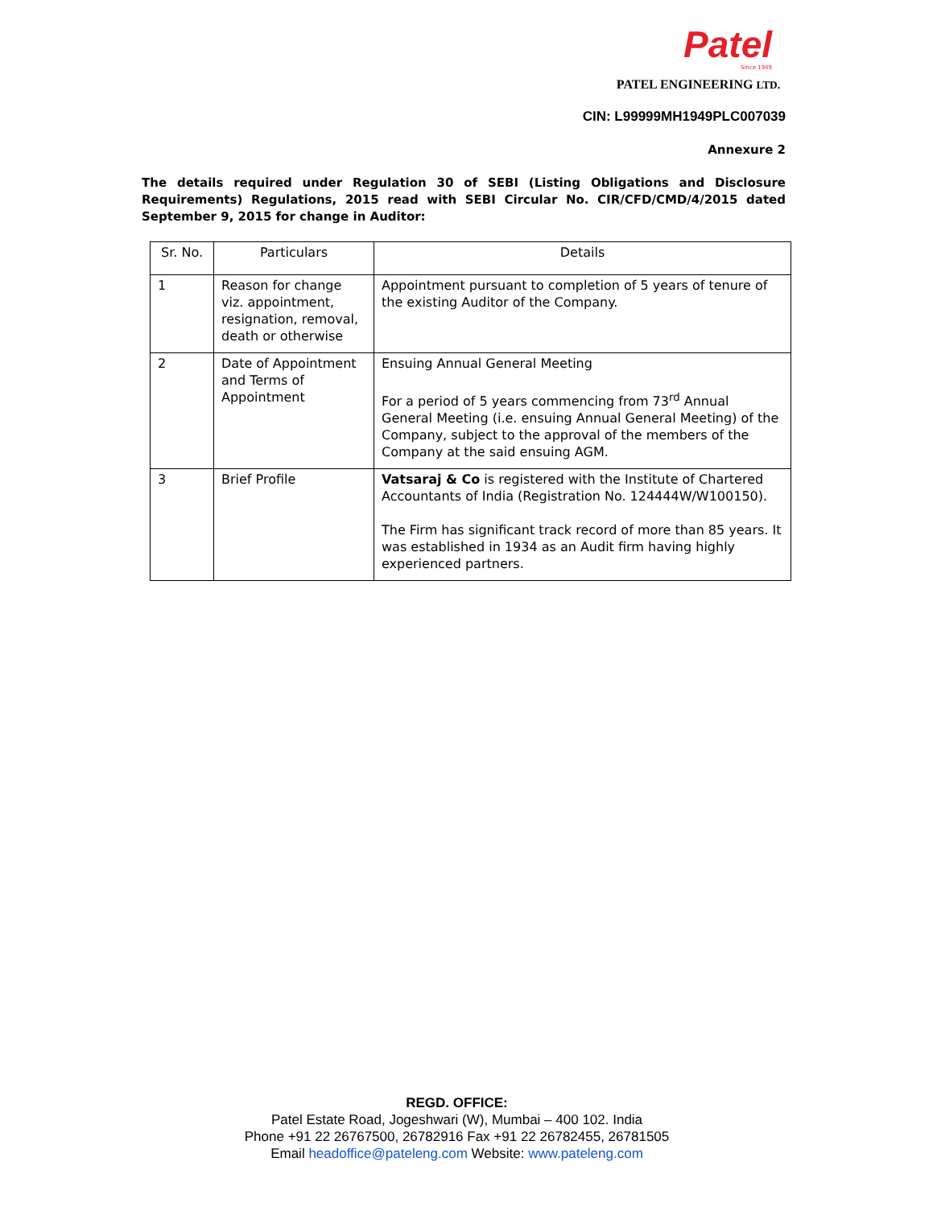Patel
Since 1949
PATEL ENGINEERING LTD.
CIN: L99999MH1949PLC007039
Annexure 2
The details required under Regulation 30 of SEBI (Listing Obligations and Disclosure Requirements) Regulations, 2015 read with SEBI Circular No. CIR/CFD/CMD/4/2015 dated September 9, 2015 for change in Auditor:
| Sr. No. | Particulars | Details |
| --- | --- | --- |
| 1 | Reason for change viz. appointment, resignation, removal, death or otherwise | Appointment pursuant to completion of 5 years of tenure of the existing Auditor of the Company. |
| 2 | Date of Appointment and Terms of Appointment | Ensuing Annual General Meeting For a period of 5 years commencing from 73<sup>rd</sup> Annual General Meeting (i.e. ensuing Annual General Meeting) of the Company, subject to the approval of the members of the Company at the said ensuing AGM. |
| 3 | Brief Profile | Vatsaraj & Co is registered with the Institute of Chartered Accountants of India (Registration No. 124444W/W100150). The Firm has significant track record of more than 85 years. It was established in 1934 as an Audit firm having highly experienced partners. |
REGD. OFFICE:
Patel Estate Road, Jogeshwari (W), Mumbai – 400 102. India
Phone +91 22 26767500, 26782916 Fax +91 22 26782455, 26781505
Email headoffice@pateleng.com Website: www.pateleng.com